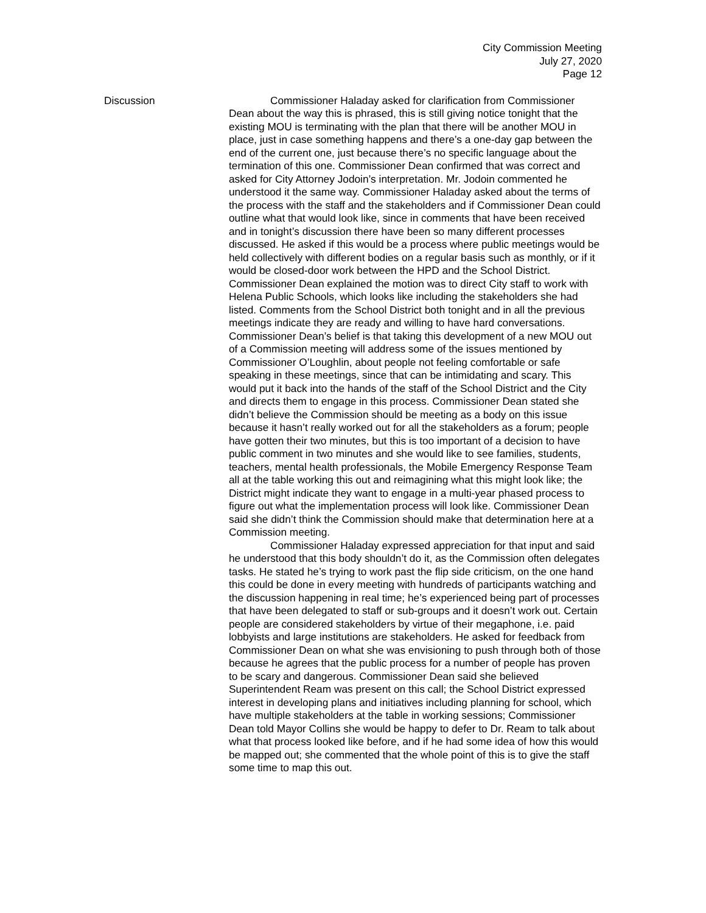City Commission Meeting
July 27, 2020
Page 12
Discussion Commissioner Haladay asked for clarification from Commissioner Dean about the way this is phrased, this is still giving notice tonight that the existing MOU is terminating with the plan that there will be another MOU in place, just in case something happens and there’s a one-day gap between the end of the current one, just because there’s no specific language about the termination of this one. Commissioner Dean confirmed that was correct and asked for City Attorney Jodoin’s interpretation. Mr. Jodoin commented he understood it the same way. Commissioner Haladay asked about the terms of the process with the staff and the stakeholders and if Commissioner Dean could outline what that would look like, since in comments that have been received and in tonight’s discussion there have been so many different processes discussed. He asked if this would be a process where public meetings would be held collectively with different bodies on a regular basis such as monthly, or if it would be closed-door work between the HPD and the School District. Commissioner Dean explained the motion was to direct City staff to work with Helena Public Schools, which looks like including the stakeholders she had listed. Comments from the School District both tonight and in all the previous meetings indicate they are ready and willing to have hard conversations. Commissioner Dean’s belief is that taking this development of a new MOU out of a Commission meeting will address some of the issues mentioned by Commissioner O’Loughlin, about people not feeling comfortable or safe speaking in these meetings, since that can be intimidating and scary. This would put it back into the hands of the staff of the School District and the City and directs them to engage in this process. Commissioner Dean stated she didn’t believe the Commission should be meeting as a body on this issue because it hasn’t really worked out for all the stakeholders as a forum; people have gotten their two minutes, but this is too important of a decision to have public comment in two minutes and she would like to see families, students, teachers, mental health professionals, the Mobile Emergency Response Team all at the table working this out and reimagining what this might look like; the District might indicate they want to engage in a multi-year phased process to figure out what the implementation process will look like. Commissioner Dean said she didn’t think the Commission should make that determination here at a Commission meeting.
Commissioner Haladay expressed appreciation for that input and said he understood that this body shouldn’t do it, as the Commission often delegates tasks. He stated he’s trying to work past the flip side criticism, on the one hand this could be done in every meeting with hundreds of participants watching and the discussion happening in real time; he’s experienced being part of processes that have been delegated to staff or sub-groups and it doesn’t work out. Certain people are considered stakeholders by virtue of their megaphone, i.e. paid lobbyists and large institutions are stakeholders. He asked for feedback from Commissioner Dean on what she was envisioning to push through both of those because he agrees that the public process for a number of people has proven to be scary and dangerous. Commissioner Dean said she believed Superintendent Ream was present on this call; the School District expressed interest in developing plans and initiatives including planning for school, which have multiple stakeholders at the table in working sessions; Commissioner Dean told Mayor Collins she would be happy to defer to Dr. Ream to talk about what that process looked like before, and if he had some idea of how this would be mapped out; she commented that the whole point of this is to give the staff some time to map this out.